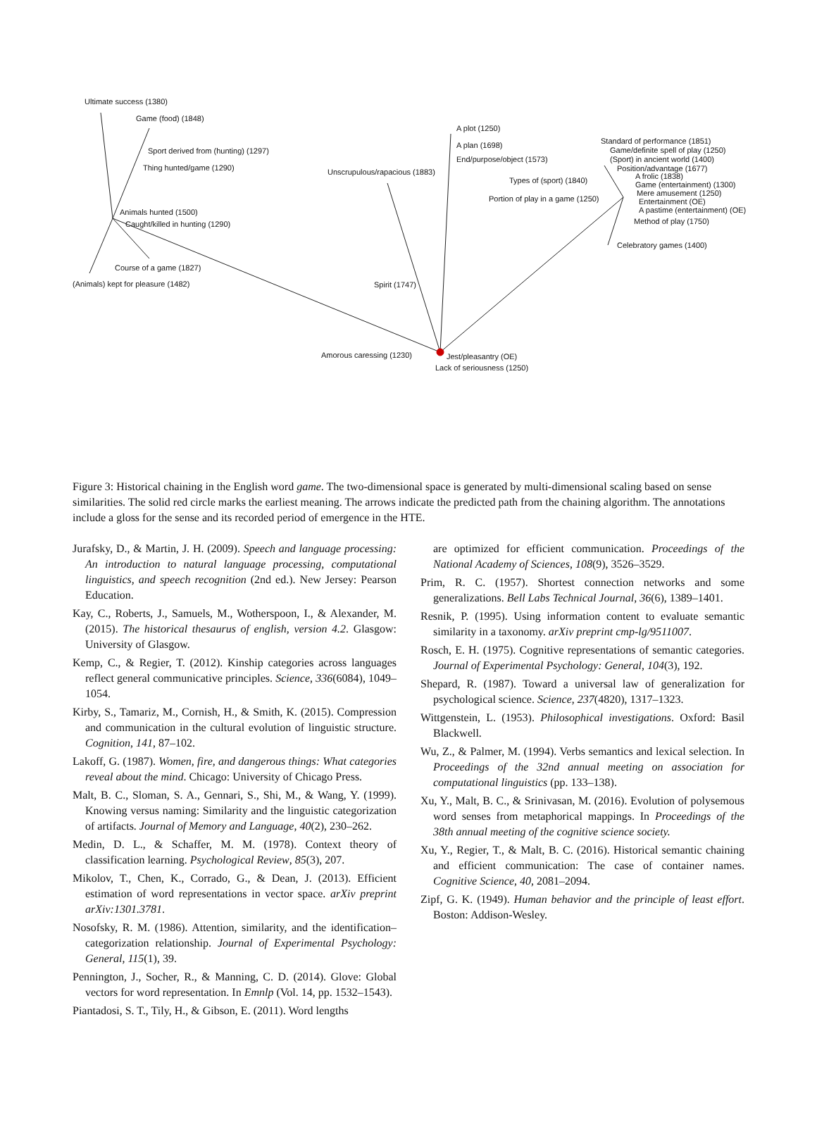Ultimate success (1380)
Game (food) (1848)
Sport derived from (hunting) (1297)
Thing hunted/game (1290)
Animals hunted (1500)
Caught/killed in hunting (1290)
Course of a game (1827)
(Animals) kept for pleasure (1482)
A plot (1250)
A plan (1698)
End/purpose/object (1573)
Unscrupulous/rapacious (1883)
Spirit (1747)
Amorous caressing (1230) Jest/pleasantry (OE)
Lack of seriousness (1250)
Standard of performance (1851)
Game/definite spell of play (1250)
(Sport) in ancient world (1400)
Position/advantage (1677)
Types of (sport) (1840) A frolic (1838)
Game (entertainment) (1300)
Portion of play in a game (1250)
Mere amusement (1250)
Entertainment (OE)
A pastime (entertainment) (OE)
Method of play (1750)
Celebratory games (1400)
Figure 3: Historical chaining in the English word game. The two-dimensional space is generated by multi-dimensional scaling based on sense similarities. The solid red circle marks the earliest meaning. The arrows indicate the predicted path from the chaining algorithm. The annotations include a gloss for the sense and its recorded period of emergence in the HTE.
Jurafsky, D., & Martin, J. H. (2009). Speech and language processing: An introduction to natural language processing, computational linguistics, and speech recognition (2nd ed.). New Jersey: Pearson Education.
Kay, C., Roberts, J., Samuels, M., Wotherspoon, I., & Alexander, M. (2015). The historical thesaurus of english, version 4.2. Glasgow: University of Glasgow.
Kemp, C., & Regier, T. (2012). Kinship categories across languages reflect general communicative principles. Science, 336(6084), 1049–1054.
Kirby, S., Tamariz, M., Cornish, H., & Smith, K. (2015). Compression and communication in the cultural evolution of linguistic structure. Cognition, 141, 87–102.
Lakoff, G. (1987). Women, fire, and dangerous things: What categories reveal about the mind. Chicago: University of Chicago Press.
Malt, B. C., Sloman, S. A., Gennari, S., Shi, M., & Wang, Y. (1999). Knowing versus naming: Similarity and the linguistic categorization of artifacts. Journal of Memory and Language, 40(2), 230–262.
Medin, D. L., & Schaffer, M. M. (1978). Context theory of classification learning. Psychological Review, 85(3), 207.
Mikolov, T., Chen, K., Corrado, G., & Dean, J. (2013). Efficient estimation of word representations in vector space. arXiv preprint arXiv:1301.3781.
Nosofsky, R. M. (1986). Attention, similarity, and the identification–categorization relationship. Journal of Experimental Psychology: General, 115(1), 39.
Pennington, J., Socher, R., & Manning, C. D. (2014). Glove: Global vectors for word representation. In Emnlp (Vol. 14, pp. 1532–1543).
Piantadosi, S. T., Tily, H., & Gibson, E. (2011). Word lengths
are optimized for efficient communication. Proceedings of the National Academy of Sciences, 108(9), 3526–3529.
Prim, R. C. (1957). Shortest connection networks and some generalizations. Bell Labs Technical Journal, 36(6), 1389–1401.
Resnik, P. (1995). Using information content to evaluate semantic similarity in a taxonomy. arXiv preprint cmp-lg/9511007.
Rosch, E. H. (1975). Cognitive representations of semantic categories. Journal of Experimental Psychology: General, 104(3), 192.
Shepard, R. (1987). Toward a universal law of generalization for psychological science. Science, 237(4820), 1317–1323.
Wittgenstein, L. (1953). Philosophical investigations. Oxford: Basil Blackwell.
Wu, Z., & Palmer, M. (1994). Verbs semantics and lexical selection. In Proceedings of the 32nd annual meeting on association for computational linguistics (pp. 133–138).
Xu, Y., Malt, B. C., & Srinivasan, M. (2016). Evolution of polysemous word senses from metaphorical mappings. In Proceedings of the 38th annual meeting of the cognitive science society.
Xu, Y., Regier, T., & Malt, B. C. (2016). Historical semantic chaining and efficient communication: The case of container names. Cognitive Science, 40, 2081–2094.
Zipf, G. K. (1949). Human behavior and the principle of least effort. Boston: Addison-Wesley.